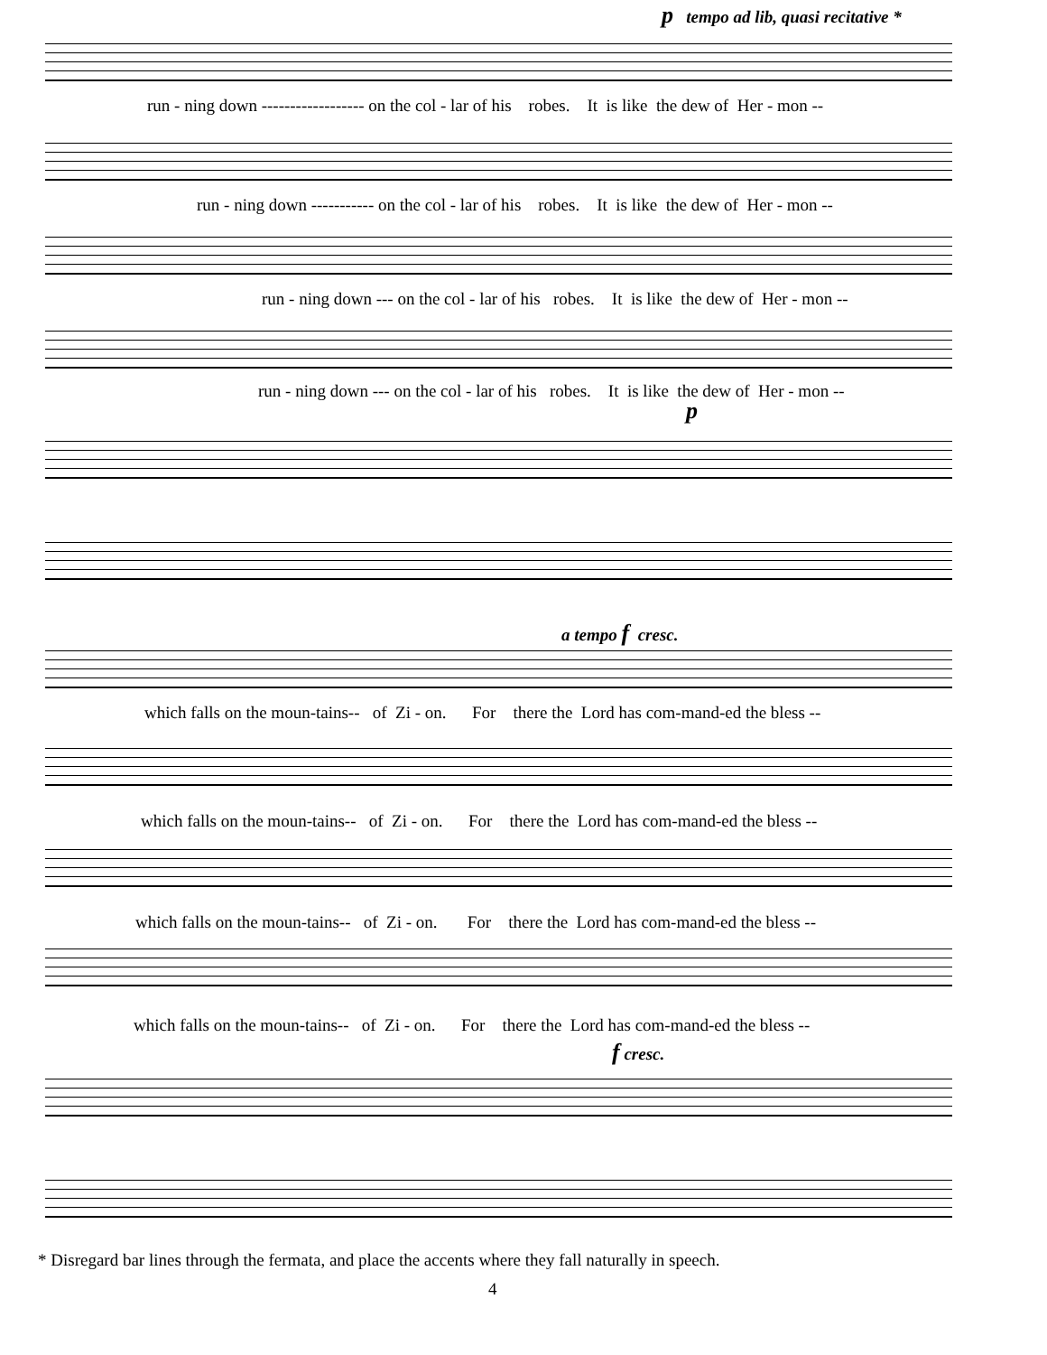p tempo ad lib, quasi recitative *
run - ning down ------------------ on the col - lar of his robes. It is like the dew of Her - mon --
run - ning down ----------- on the col - lar of his robes. It is like the dew of Her - mon --
run - ning down --- on the col - lar of his robes. It is like the dew of Her - mon --
run - ning down --- on the col - lar of his robes. It is like the dew of Her - mon --
p
a tempo f cresc.
which falls on the moun-tains-- of Zi - on. For there the Lord has com-mand-ed the bless --
which falls on the moun-tains-- of Zi - on. For there the Lord has com-mand-ed the bless --
which falls on the moun-tains-- of Zi - on. For there the Lord has com-mand-ed the bless --
which falls on the moun-tains-- of Zi - on. For there the Lord has com-mand-ed the bless --
f cresc.
* Disregard bar lines through the fermata, and place the accents where they fall naturally in speech.
4